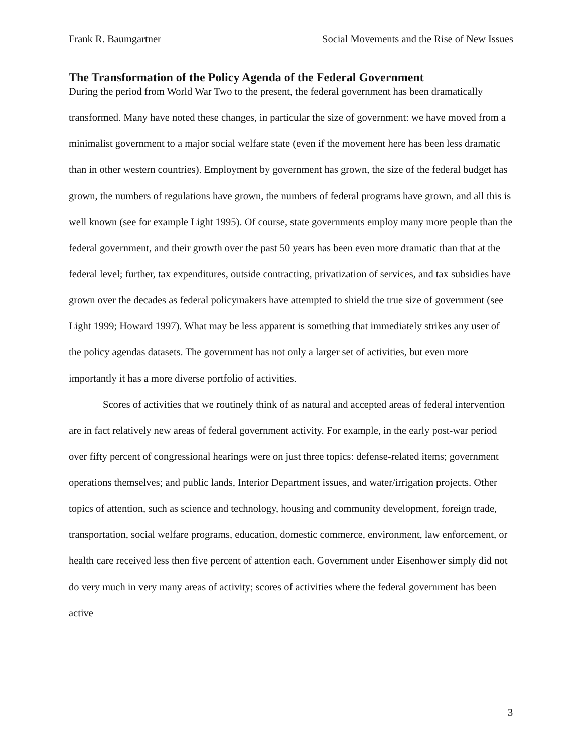Frank R. Baumgartner Social Movements and the Rise of New Issues
The Transformation of the Policy Agenda of the Federal Government
During the period from World War Two to the present, the federal government has been dramatically transformed. Many have noted these changes, in particular the size of government: we have moved from a minimalist government to a major social welfare state (even if the movement here has been less dramatic than in other western countries). Employment by government has grown, the size of the federal budget has grown, the numbers of regulations have grown, the numbers of federal programs have grown, and all this is well known (see for example Light 1995). Of course, state governments employ many more people than the federal government, and their growth over the past 50 years has been even more dramatic than that at the federal level; further, tax expenditures, outside contracting, privatization of services, and tax subsidies have grown over the decades as federal policymakers have attempted to shield the true size of government (see Light 1999; Howard 1997). What may be less apparent is something that immediately strikes any user of the policy agendas datasets. The government has not only a larger set of activities, but even more importantly it has a more diverse portfolio of activities.
Scores of activities that we routinely think of as natural and accepted areas of federal intervention are in fact relatively new areas of federal government activity. For example, in the early post-war period over fifty percent of congressional hearings were on just three topics: defense-related items; government operations themselves; and public lands, Interior Department issues, and water/irrigation projects. Other topics of attention, such as science and technology, housing and community development, foreign trade, transportation, social welfare programs, education, domestic commerce, environment, law enforcement, or health care received less then five percent of attention each. Government under Eisenhower simply did not do very much in very many areas of activity; scores of activities where the federal government has been active
3